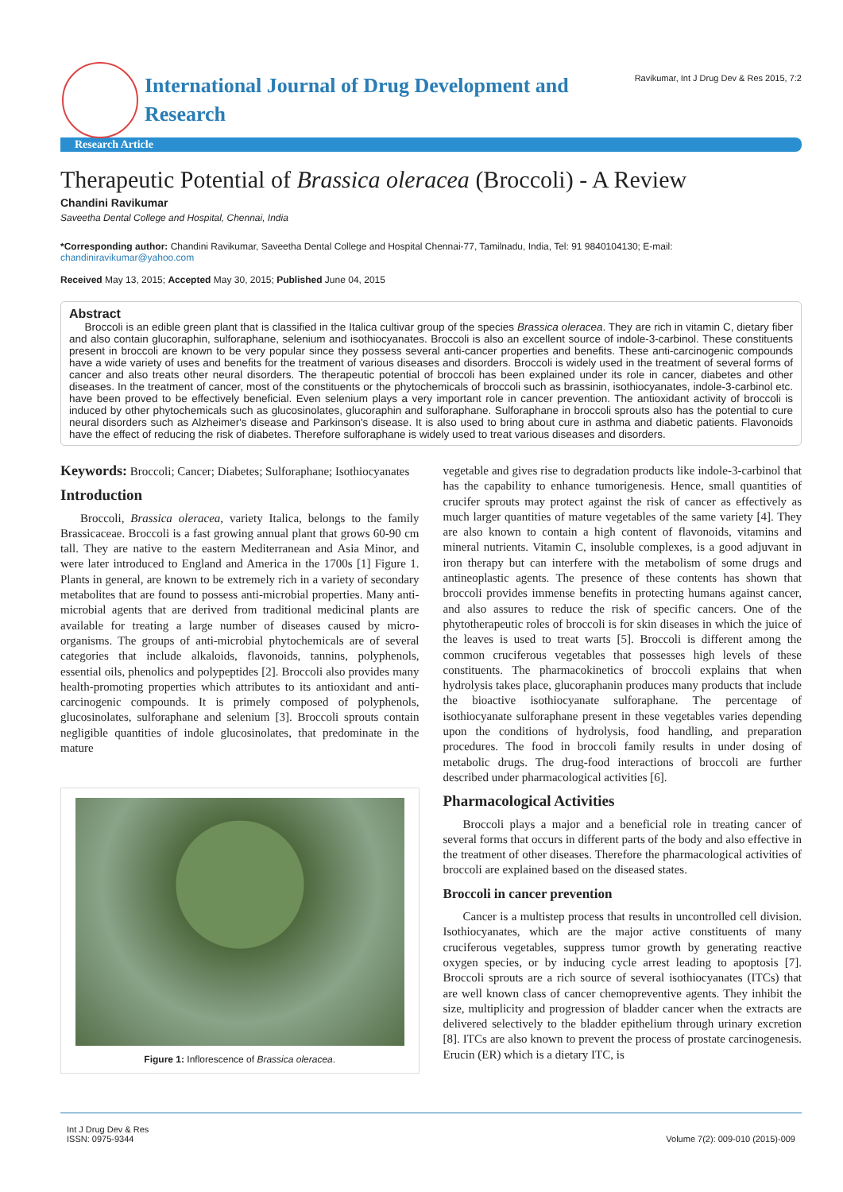International Journal of Drug Development and Research
Ravikumar, Int J Drug Dev & Res 2015, 7:2
Research Article
Therapeutic Potential of Brassica oleracea (Broccoli) - A Review
Chandini Ravikumar
Saveetha Dental College and Hospital, Chennai, India
*Corresponding author: Chandini Ravikumar, Saveetha Dental College and Hospital Chennai-77, Tamilnadu, India, Tel: 91 9840104130; E-mail: chandiniravikumar@yahoo.com
Received May 13, 2015; Accepted May 30, 2015; Published June 04, 2015
Abstract
Broccoli is an edible green plant that is classified in the Italica cultivar group of the species Brassica oleracea. They are rich in vitamin C, dietary fiber and also contain glucoraphin, sulforaphane, selenium and isothiocyanates. Broccoli is also an excellent source of indole-3-carbinol. These constituents present in broccoli are known to be very popular since they possess several anti-cancer properties and benefits. These anti-carcinogenic compounds have a wide variety of uses and benefits for the treatment of various diseases and disorders. Broccoli is widely used in the treatment of several forms of cancer and also treats other neural disorders. The therapeutic potential of broccoli has been explained under its role in cancer, diabetes and other diseases. In the treatment of cancer, most of the constituents or the phytochemicals of broccoli such as brassinin, isothiocyanates, indole-3-carbinol etc. have been proved to be effectively beneficial. Even selenium plays a very important role in cancer prevention. The antioxidant activity of broccoli is induced by other phytochemicals such as glucosinolates, glucoraphin and sulforaphane. Sulforaphane in broccoli sprouts also has the potential to cure neural disorders such as Alzheimer's disease and Parkinson's disease. It is also used to bring about cure in asthma and diabetic patients. Flavonoids have the effect of reducing the risk of diabetes. Therefore sulforaphane is widely used to treat various diseases and disorders.
Keywords: Broccoli; Cancer; Diabetes; Sulforaphane; Isothiocyanates
Introduction
Broccoli, Brassica oleracea, variety Italica, belongs to the family Brassicaceae. Broccoli is a fast growing annual plant that grows 60-90 cm tall. They are native to the eastern Mediterranean and Asia Minor, and were later introduced to England and America in the 1700s [1] Figure 1. Plants in general, are known to be extremely rich in a variety of secondary metabolites that are found to possess anti-microbial properties. Many anti-microbial agents that are derived from traditional medicinal plants are available for treating a large number of diseases caused by micro-organisms. The groups of anti-microbial phytochemicals are of several categories that include alkaloids, flavonoids, tannins, polyphenols, essential oils, phenolics and polypeptides [2]. Broccoli also provides many health-promoting properties which attributes to its antioxidant and anti-carcinogenic compounds. It is primely composed of polyphenols, glucosinolates, sulforaphane and selenium [3]. Broccoli sprouts contain negligible quantities of indole glucosinolates, that predominate in the mature
Figure 1: Inflorescence of Brassica oleracea.
vegetable and gives rise to degradation products like indole-3-carbinol that has the capability to enhance tumorigenesis. Hence, small quantities of crucifer sprouts may protect against the risk of cancer as effectively as much larger quantities of mature vegetables of the same variety [4]. They are also known to contain a high content of flavonoids, vitamins and mineral nutrients. Vitamin C, insoluble complexes, is a good adjuvant in iron therapy but can interfere with the metabolism of some drugs and antineoplastic agents. The presence of these contents has shown that broccoli provides immense benefits in protecting humans against cancer, and also assures to reduce the risk of specific cancers. One of the phytotherapeutic roles of broccoli is for skin diseases in which the juice of the leaves is used to treat warts [5]. Broccoli is different among the common cruciferous vegetables that possesses high levels of these constituents. The pharmacokinetics of broccoli explains that when hydrolysis takes place, glucoraphanin produces many products that include the bioactive isothiocyanate sulforaphane. The percentage of isothiocyanate sulforaphane present in these vegetables varies depending upon the conditions of hydrolysis, food handling, and preparation procedures. The food in broccoli family results in under dosing of metabolic drugs. The drug-food interactions of broccoli are further described under pharmacological activities [6].
Pharmacological Activities
Broccoli plays a major and a beneficial role in treating cancer of several forms that occurs in different parts of the body and also effective in the treatment of other diseases. Therefore the pharmacological activities of broccoli are explained based on the diseased states.
Broccoli in cancer prevention
Cancer is a multistep process that results in uncontrolled cell division. Isothiocyanates, which are the major active constituents of many cruciferous vegetables, suppress tumor growth by generating reactive oxygen species, or by inducing cycle arrest leading to apoptosis [7]. Broccoli sprouts are a rich source of several isothiocyanates (ITCs) that are well known class of cancer chemopreventive agents. They inhibit the size, multiplicity and progression of bladder cancer when the extracts are delivered selectively to the bladder epithelium through urinary excretion [8]. ITCs are also known to prevent the process of prostate carcinogenesis. Erucin (ER) which is a dietary ITC, is
Int J Drug Dev & Res
ISSN: 0975-9344
Volume 7(2): 009-010 (2015)-009